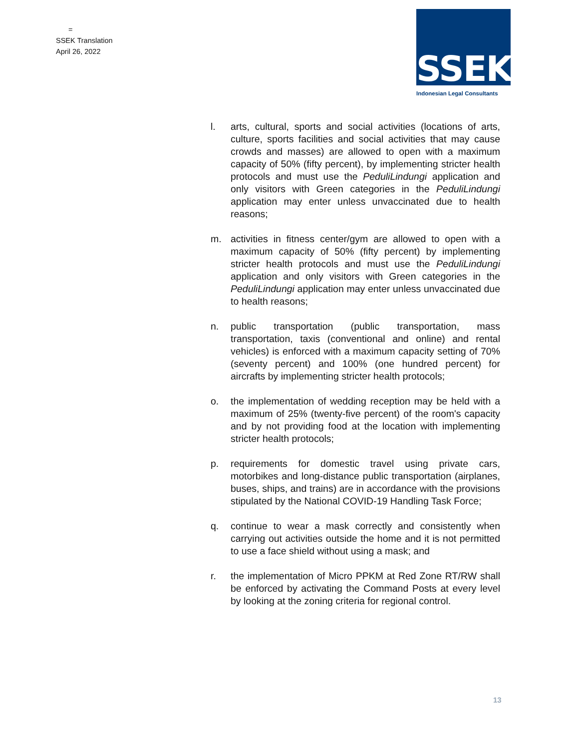=
SSEK Translation
April 26, 2022
SSEK
Indonesian Legal Consultants
l. arts, cultural, sports and social activities (locations of arts, culture, sports facilities and social activities that may cause crowds and masses) are allowed to open with a maximum capacity of 50% (fifty percent), by implementing stricter health protocols and must use the PeduliLindungi application and only visitors with Green categories in the PeduliLindungi application may enter unless unvaccinated due to health reasons;
m. activities in fitness center/gym are allowed to open with a maximum capacity of 50% (fifty percent) by implementing stricter health protocols and must use the PeduliLindungi application and only visitors with Green categories in the PeduliLindungi application may enter unless unvaccinated due to health reasons;
n. public transportation (public transportation, mass transportation, taxis (conventional and online) and rental vehicles) is enforced with a maximum capacity setting of 70% (seventy percent) and 100% (one hundred percent) for aircrafts by implementing stricter health protocols;
o. the implementation of wedding reception may be held with a maximum of 25% (twenty-five percent) of the room's capacity and by not providing food at the location with implementing stricter health protocols;
p. requirements for domestic travel using private cars, motorbikes and long-distance public transportation (airplanes, buses, ships, and trains) are in accordance with the provisions stipulated by the National COVID-19 Handling Task Force;
q. continue to wear a mask correctly and consistently when carrying out activities outside the home and it is not permitted to use a face shield without using a mask; and
r. the implementation of Micro PPKM at Red Zone RT/RW shall be enforced by activating the Command Posts at every level by looking at the zoning criteria for regional control.
13